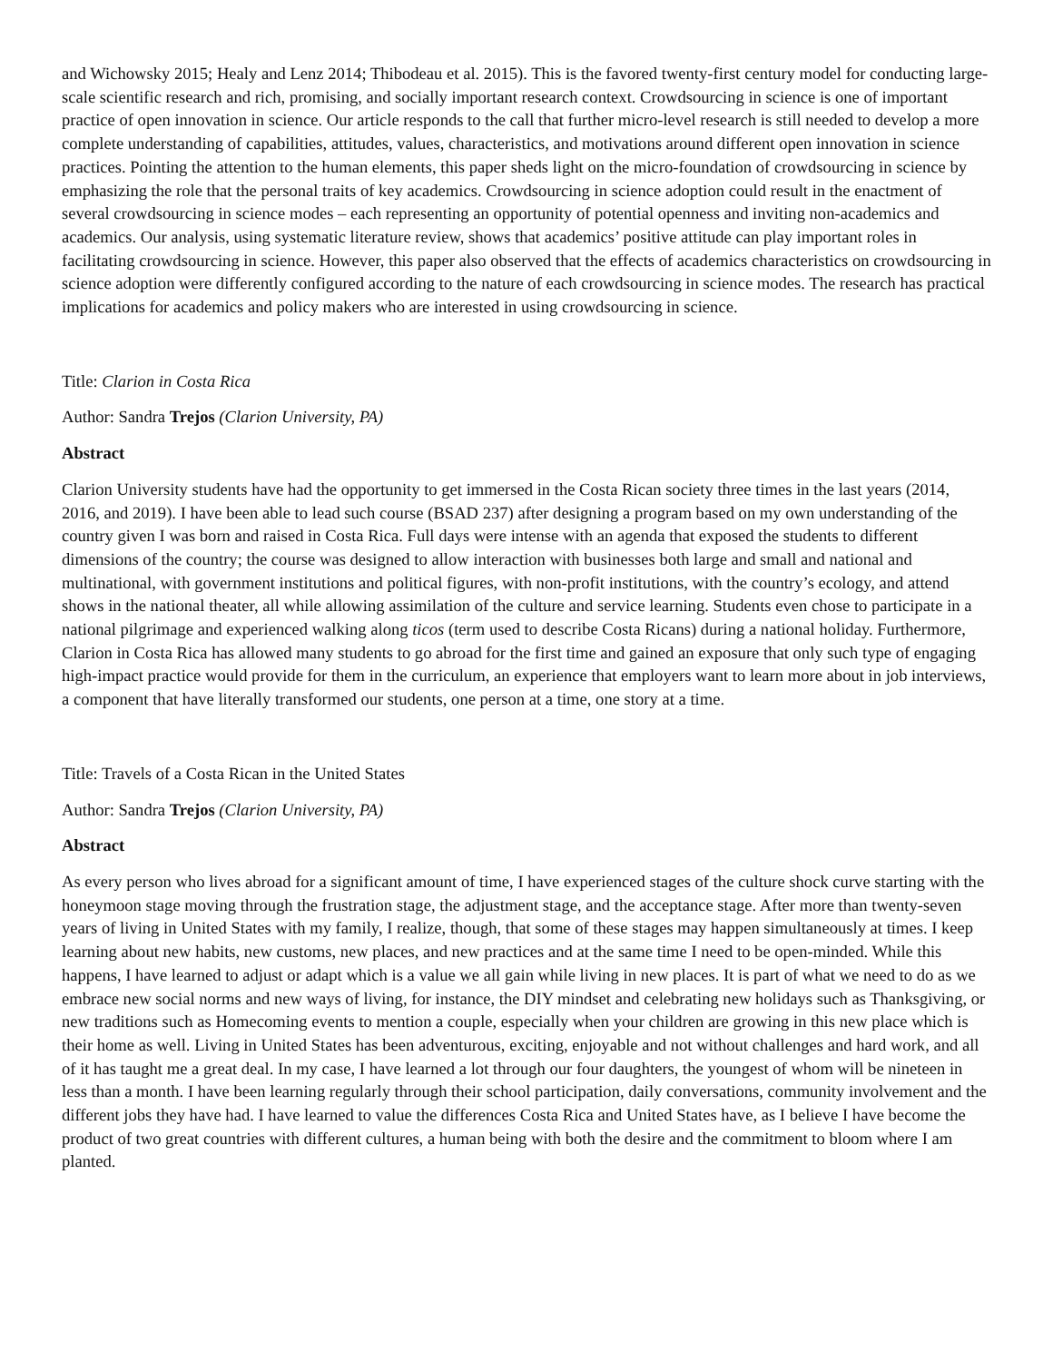and Wichowsky 2015; Healy and Lenz 2014; Thibodeau et al. 2015). This is the favored twenty-first century model for conducting large-scale scientific research and rich, promising, and socially important research context. Crowdsourcing in science is one of important practice of open innovation in science. Our article responds to the call that further micro-level research is still needed to develop a more complete understanding of capabilities, attitudes, values, characteristics, and motivations around different open innovation in science practices. Pointing the attention to the human elements, this paper sheds light on the micro-foundation of crowdsourcing in science by emphasizing the role that the personal traits of key academics. Crowdsourcing in science adoption could result in the enactment of several crowdsourcing in science modes – each representing an opportunity of potential openness and inviting non-academics and academics. Our analysis, using systematic literature review, shows that academics’ positive attitude can play important roles in facilitating crowdsourcing in science. However, this paper also observed that the effects of academics characteristics on crowdsourcing in science adoption were differently configured according to the nature of each crowdsourcing in science modes. The research has practical implications for academics and policy makers who are interested in using crowdsourcing in science.
Title: Clarion in Costa Rica
Author: Sandra Trejos (Clarion University, PA)
Abstract
Clarion University students have had the opportunity to get immersed in the Costa Rican society three times in the last years (2014, 2016, and 2019). I have been able to lead such course (BSAD 237) after designing a program based on my own understanding of the country given I was born and raised in Costa Rica. Full days were intense with an agenda that exposed the students to different dimensions of the country; the course was designed to allow interaction with businesses both large and small and national and multinational, with government institutions and political figures, with non-profit institutions, with the country’s ecology, and attend shows in the national theater, all while allowing assimilation of the culture and service learning. Students even chose to participate in a national pilgrimage and experienced walking along ticos (term used to describe Costa Ricans) during a national holiday. Furthermore, Clarion in Costa Rica has allowed many students to go abroad for the first time and gained an exposure that only such type of engaging high-impact practice would provide for them in the curriculum, an experience that employers want to learn more about in job interviews, a component that have literally transformed our students, one person at a time, one story at a time.
Title: Travels of a Costa Rican in the United States
Author: Sandra Trejos (Clarion University, PA)
Abstract
As every person who lives abroad for a significant amount of time, I have experienced stages of the culture shock curve starting with the honeymoon stage moving through the frustration stage, the adjustment stage, and the acceptance stage. After more than twenty-seven years of living in United States with my family, I realize, though, that some of these stages may happen simultaneously at times. I keep learning about new habits, new customs, new places, and new practices and at the same time I need to be open-minded. While this happens, I have learned to adjust or adapt which is a value we all gain while living in new places. It is part of what we need to do as we embrace new social norms and new ways of living, for instance, the DIY mindset and celebrating new holidays such as Thanksgiving, or new traditions such as Homecoming events to mention a couple, especially when your children are growing in this new place which is their home as well. Living in United States has been adventurous, exciting, enjoyable and not without challenges and hard work, and all of it has taught me a great deal. In my case, I have learned a lot through our four daughters, the youngest of whom will be nineteen in less than a month. I have been learning regularly through their school participation, daily conversations, community involvement and the different jobs they have had. I have learned to value the differences Costa Rica and United States have, as I believe I have become the product of two great countries with different cultures, a human being with both the desire and the commitment to bloom where I am planted.